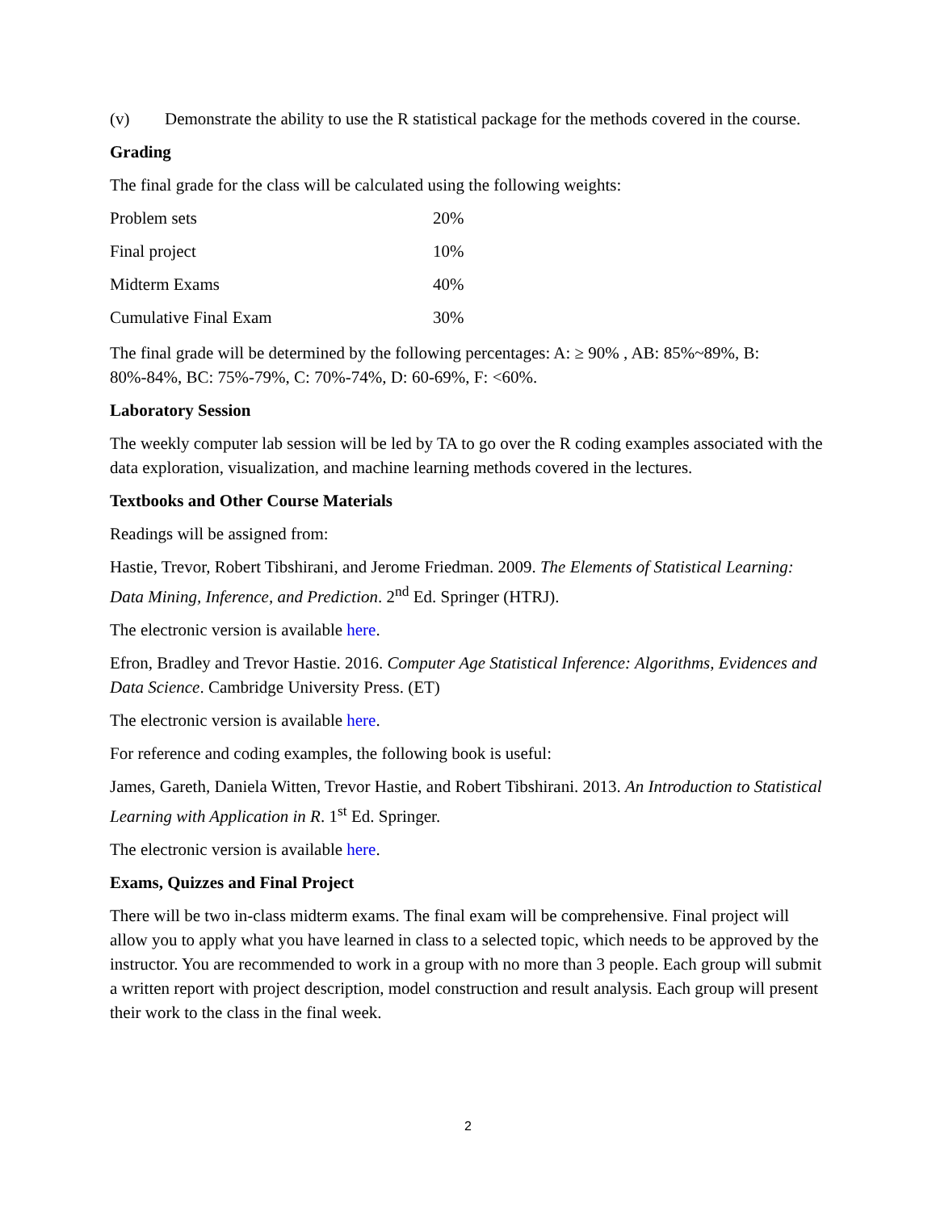(v) Demonstrate the ability to use the R statistical package for the methods covered in the course.
Grading
The final grade for the class will be calculated using the following weights:
| Problem sets | 20% |
| Final project | 10% |
| Midterm Exams | 40% |
| Cumulative Final Exam | 30% |
The final grade will be determined by the following percentages: A: ≥ 90% , AB: 85%~89%, B: 80%-84%, BC: 75%-79%, C: 70%-74%, D: 60-69%, F: <60%.
Laboratory Session
The weekly computer lab session will be led by TA to go over the R coding examples associated with the data exploration, visualization, and machine learning methods covered in the lectures.
Textbooks and Other Course Materials
Readings will be assigned from:
Hastie, Trevor, Robert Tibshirani, and Jerome Friedman. 2009. The Elements of Statistical Learning: Data Mining, Inference, and Prediction. 2<sup>nd</sup> Ed. Springer (HTRJ).
The electronic version is available here.
Efron, Bradley and Trevor Hastie. 2016. Computer Age Statistical Inference: Algorithms, Evidences and Data Science. Cambridge University Press. (ET)
The electronic version is available here.
For reference and coding examples, the following book is useful:
James, Gareth, Daniela Witten, Trevor Hastie, and Robert Tibshirani. 2013. An Introduction to Statistical Learning with Application in R. 1<sup>st</sup> Ed. Springer.
The electronic version is available here.
Exams, Quizzes and Final Project
There will be two in-class midterm exams. The final exam will be comprehensive. Final project will allow you to apply what you have learned in class to a selected topic, which needs to be approved by the instructor. You are recommended to work in a group with no more than 3 people. Each group will submit a written report with project description, model construction and result analysis. Each group will present their work to the class in the final week.
2